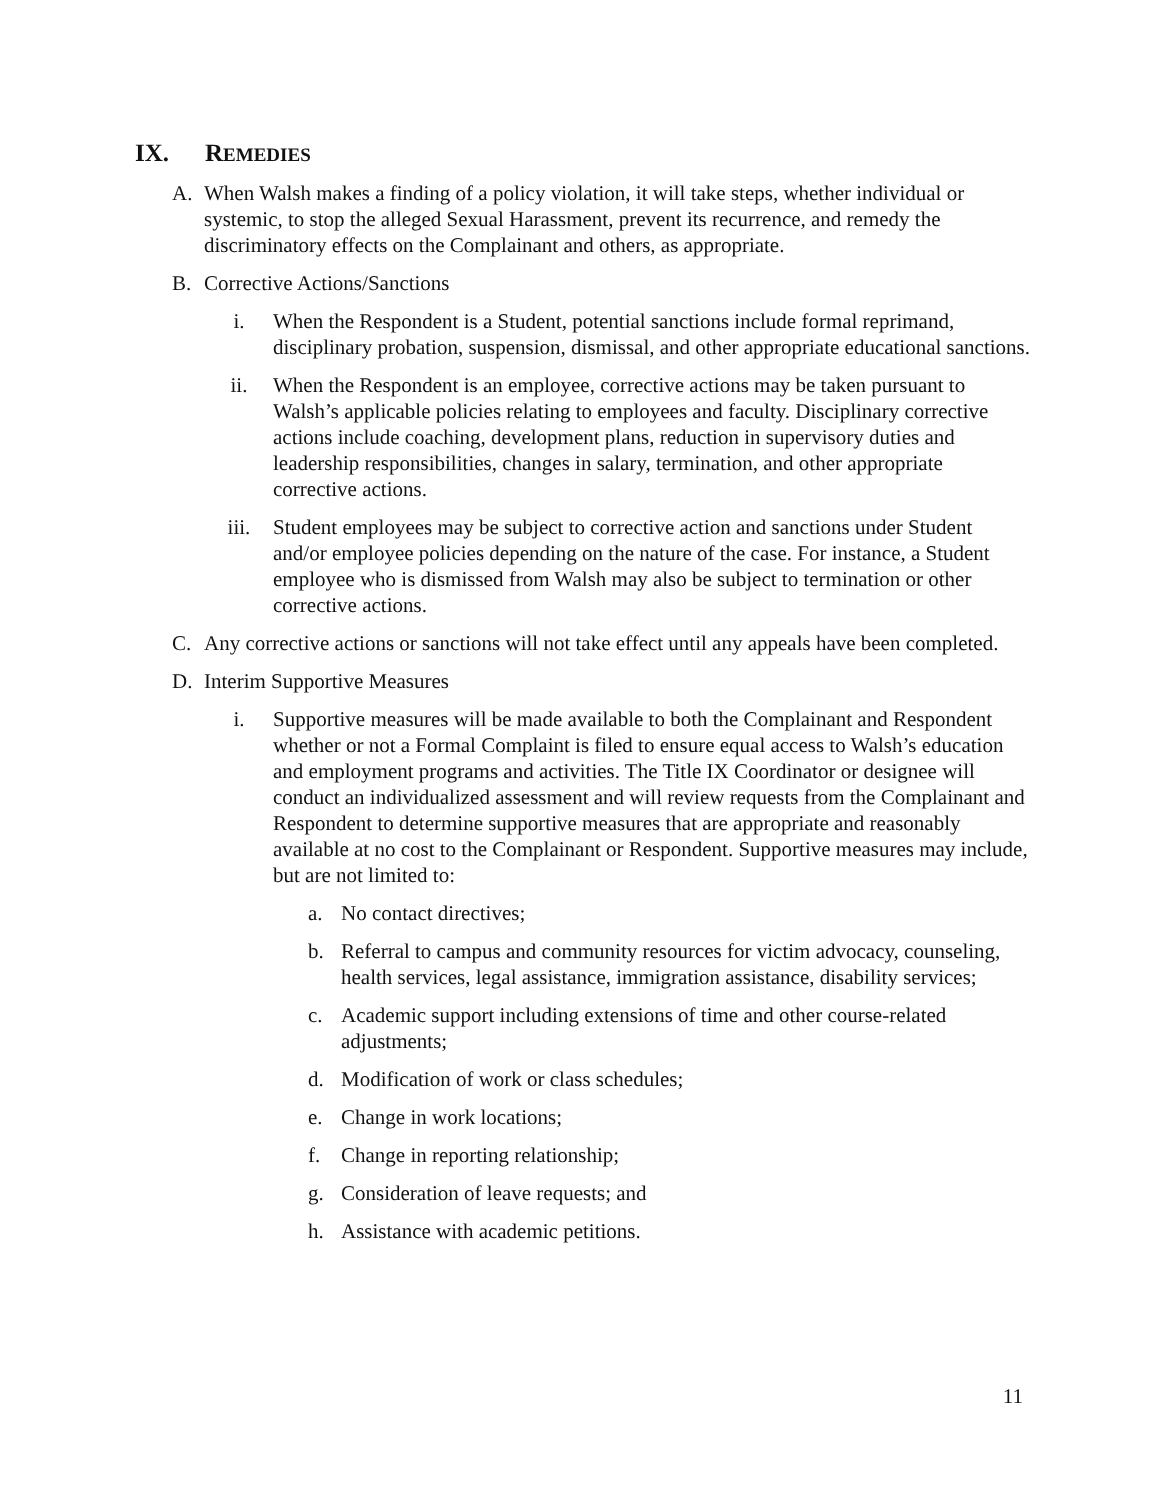IX. REMEDIES
A. When Walsh makes a finding of a policy violation, it will take steps, whether individual or systemic, to stop the alleged Sexual Harassment, prevent its recurrence, and remedy the discriminatory effects on the Complainant and others, as appropriate.
B. Corrective Actions/Sanctions
i. When the Respondent is a Student, potential sanctions include formal reprimand, disciplinary probation, suspension, dismissal, and other appropriate educational sanctions.
ii. When the Respondent is an employee, corrective actions may be taken pursuant to Walsh’s applicable policies relating to employees and faculty. Disciplinary corrective actions include coaching, development plans, reduction in supervisory duties and leadership responsibilities, changes in salary, termination, and other appropriate corrective actions.
iii. Student employees may be subject to corrective action and sanctions under Student and/or employee policies depending on the nature of the case. For instance, a Student employee who is dismissed from Walsh may also be subject to termination or other corrective actions.
C. Any corrective actions or sanctions will not take effect until any appeals have been completed.
D. Interim Supportive Measures
i. Supportive measures will be made available to both the Complainant and Respondent whether or not a Formal Complaint is filed to ensure equal access to Walsh’s education and employment programs and activities. The Title IX Coordinator or designee will conduct an individualized assessment and will review requests from the Complainant and Respondent to determine supportive measures that are appropriate and reasonably available at no cost to the Complainant or Respondent. Supportive measures may include, but are not limited to:
a. No contact directives;
b. Referral to campus and community resources for victim advocacy, counseling, health services, legal assistance, immigration assistance, disability services;
c. Academic support including extensions of time and other course-related adjustments;
d. Modification of work or class schedules;
e. Change in work locations;
f. Change in reporting relationship;
g. Consideration of leave requests; and
h. Assistance with academic petitions.
11